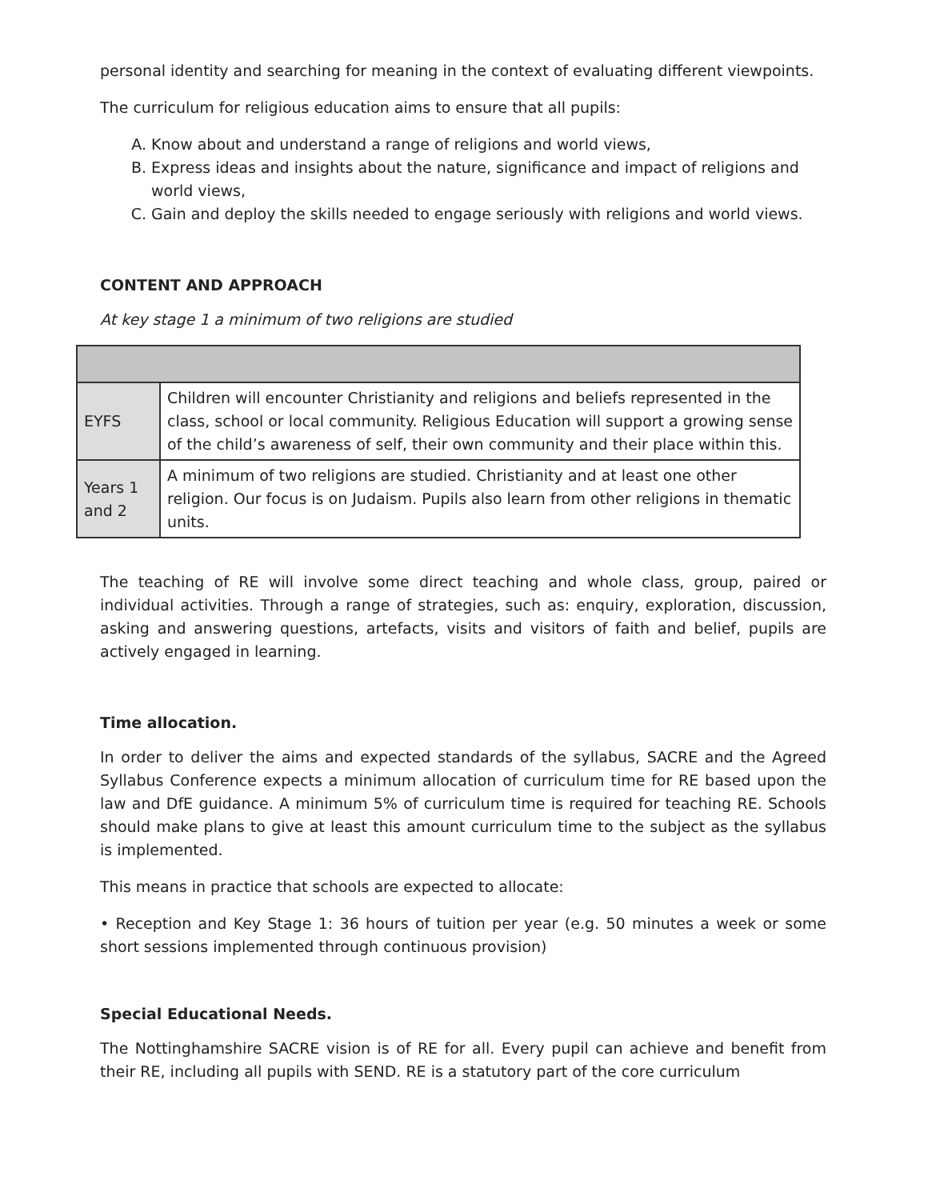personal identity and searching for meaning in the context of evaluating different viewpoints.
The curriculum for religious education aims to ensure that all pupils:
A. Know about and understand a range of religions and world views,
B. Express ideas and insights about the nature, significance and impact of religions and world views,
C. Gain and deploy the skills needed to engage seriously with religions and world views.
CONTENT AND APPROACH
At key stage 1 a minimum of two religions are studied
| EYFS | Children will encounter Christianity and religions and beliefs represented in the class, school or local community. Religious Education will support a growing sense of the child’s awareness of self, their own community and their place within this. |
| Years 1 and 2 | A minimum of two religions are studied. Christianity and at least one other religion. Our focus is on Judaism. Pupils also learn from other religions in thematic units. |
The teaching of RE will involve some direct teaching and whole class, group, paired or individual activities. Through a range of strategies, such as: enquiry, exploration, discussion, asking and answering questions, artefacts, visits and visitors of faith and belief, pupils are actively engaged in learning.
Time allocation.
In order to deliver the aims and expected standards of the syllabus, SACRE and the Agreed Syllabus Conference expects a minimum allocation of curriculum time for RE based upon the law and DfE guidance. A minimum 5% of curriculum time is required for teaching RE. Schools should make plans to give at least this amount curriculum time to the subject as the syllabus is implemented.
This means in practice that schools are expected to allocate:
• Reception and Key Stage 1: 36 hours of tuition per year (e.g. 50 minutes a week or some short sessions implemented through continuous provision)
Special Educational Needs.
The Nottinghamshire SACRE vision is of RE for all. Every pupil can achieve and benefit from their RE, including all pupils with SEND. RE is a statutory part of the core curriculum